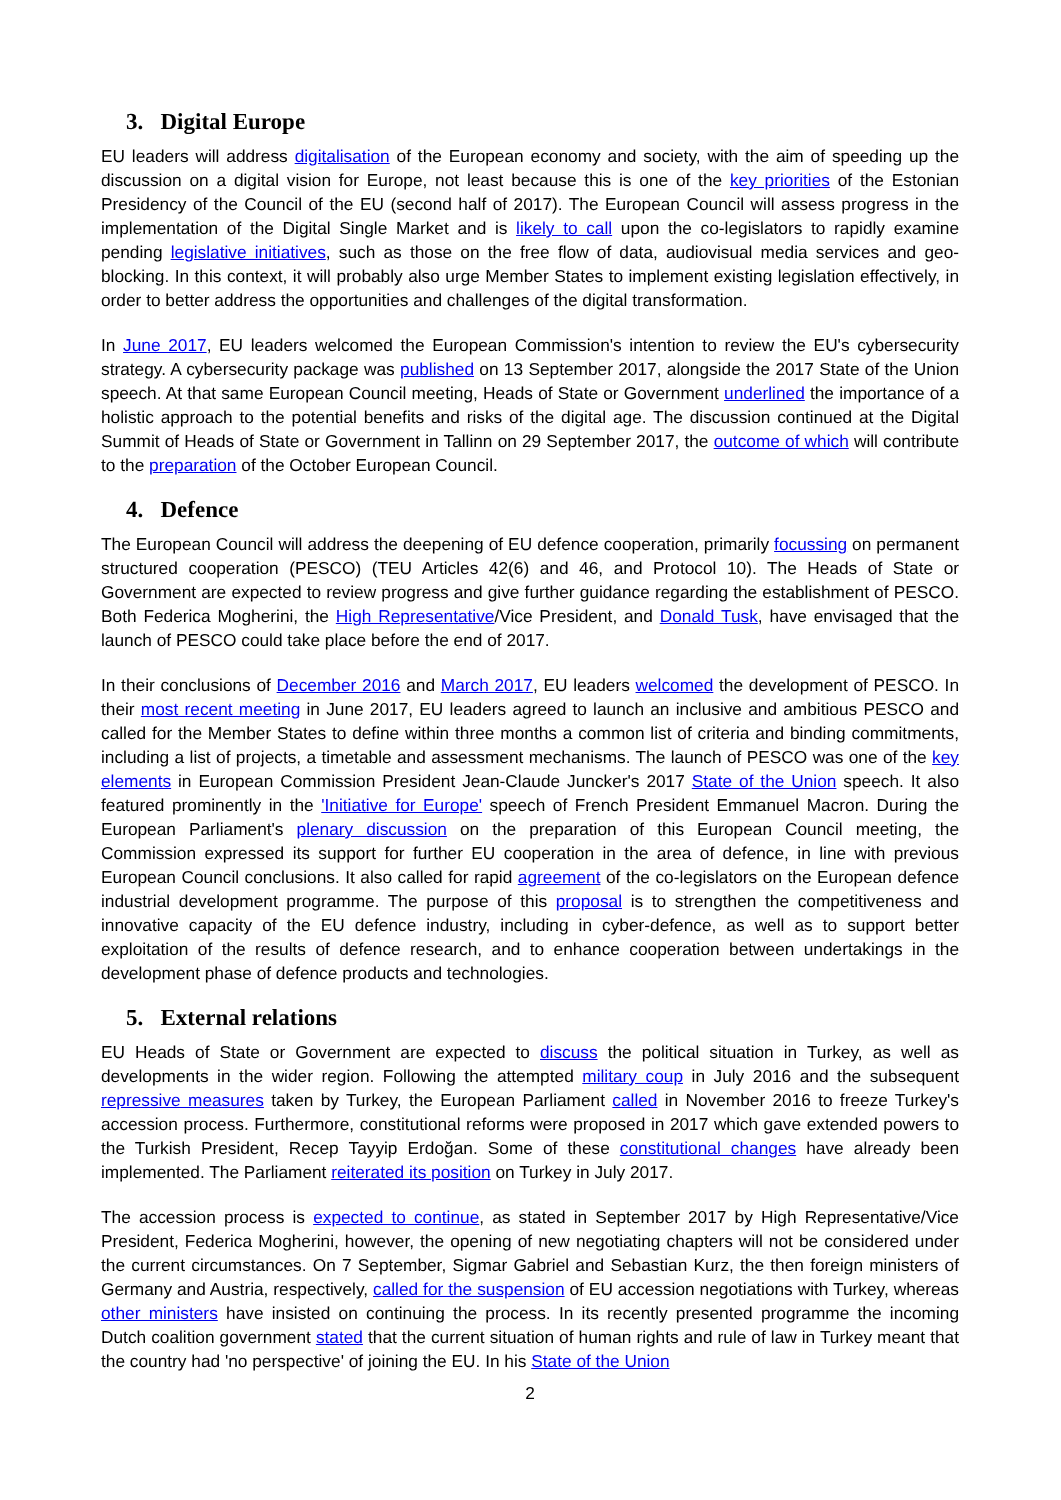3. Digital Europe
EU leaders will address digitalisation of the European economy and society, with the aim of speeding up the discussion on a digital vision for Europe, not least because this is one of the key priorities of the Estonian Presidency of the Council of the EU (second half of 2017). The European Council will assess progress in the implementation of the Digital Single Market and is likely to call upon the co-legislators to rapidly examine pending legislative initiatives, such as those on the free flow of data, audiovisual media services and geo-blocking. In this context, it will probably also urge Member States to implement existing legislation effectively, in order to better address the opportunities and challenges of the digital transformation.
In June 2017, EU leaders welcomed the European Commission's intention to review the EU's cybersecurity strategy. A cybersecurity package was published on 13 September 2017, alongside the 2017 State of the Union speech. At that same European Council meeting, Heads of State or Government underlined the importance of a holistic approach to the potential benefits and risks of the digital age. The discussion continued at the Digital Summit of Heads of State or Government in Tallinn on 29 September 2017, the outcome of which will contribute to the preparation of the October European Council.
4. Defence
The European Council will address the deepening of EU defence cooperation, primarily focussing on permanent structured cooperation (PESCO) (TEU Articles 42(6) and 46, and Protocol 10). The Heads of State or Government are expected to review progress and give further guidance regarding the establishment of PESCO. Both Federica Mogherini, the High Representative/Vice President, and Donald Tusk, have envisaged that the launch of PESCO could take place before the end of 2017.
In their conclusions of December 2016 and March 2017, EU leaders welcomed the development of PESCO. In their most recent meeting in June 2017, EU leaders agreed to launch an inclusive and ambitious PESCO and called for the Member States to define within three months a common list of criteria and binding commitments, including a list of projects, a timetable and assessment mechanisms. The launch of PESCO was one of the key elements in European Commission President Jean-Claude Juncker's 2017 State of the Union speech. It also featured prominently in the 'Initiative for Europe' speech of French President Emmanuel Macron. During the European Parliament's plenary discussion on the preparation of this European Council meeting, the Commission expressed its support for further EU cooperation in the area of defence, in line with previous European Council conclusions. It also called for rapid agreement of the co-legislators on the European defence industrial development programme. The purpose of this proposal is to strengthen the competitiveness and innovative capacity of the EU defence industry, including in cyber-defence, as well as to support better exploitation of the results of defence research, and to enhance cooperation between undertakings in the development phase of defence products and technologies.
5. External relations
EU Heads of State or Government are expected to discuss the political situation in Turkey, as well as developments in the wider region. Following the attempted military coup in July 2016 and the subsequent repressive measures taken by Turkey, the European Parliament called in November 2016 to freeze Turkey's accession process. Furthermore, constitutional reforms were proposed in 2017 which gave extended powers to the Turkish President, Recep Tayyip Erdoğan. Some of these constitutional changes have already been implemented. The Parliament reiterated its position on Turkey in July 2017.
The accession process is expected to continue, as stated in September 2017 by High Representative/Vice President, Federica Mogherini, however, the opening of new negotiating chapters will not be considered under the current circumstances. On 7 September, Sigmar Gabriel and Sebastian Kurz, the then foreign ministers of Germany and Austria, respectively, called for the suspension of EU accession negotiations with Turkey, whereas other ministers have insisted on continuing the process. In its recently presented programme the incoming Dutch coalition government stated that the current situation of human rights and rule of law in Turkey meant that the country had 'no perspective' of joining the EU. In his State of the Union
2